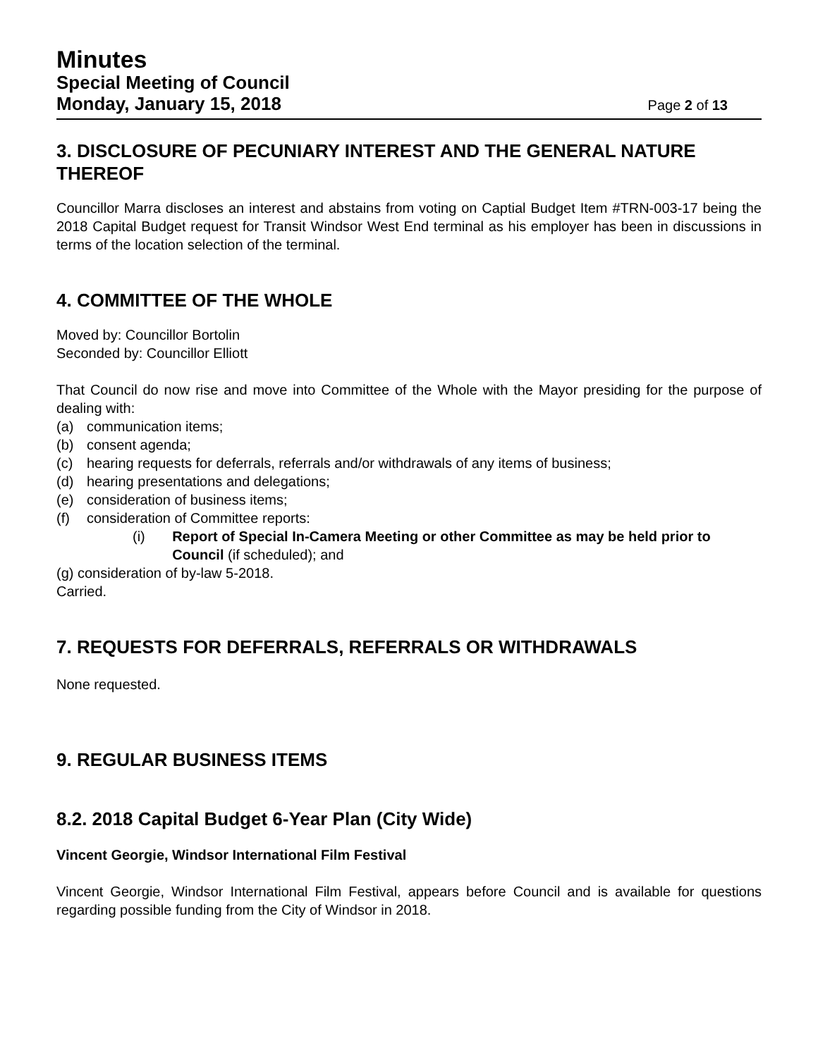Minutes
Special Meeting of Council
Monday, January 15, 2018
Page 2 of 13
3. DISCLOSURE OF PECUNIARY INTEREST AND THE GENERAL NATURE THEREOF
Councillor Marra discloses an interest and abstains from voting on Captial Budget Item #TRN-003-17 being the 2018 Capital Budget request for Transit Windsor West End terminal as his employer has been in discussions in terms of the location selection of the terminal.
4. COMMITTEE OF THE WHOLE
Moved by: Councillor Bortolin
Seconded by: Councillor Elliott
That Council do now rise and move into Committee of the Whole with the Mayor presiding for the purpose of dealing with:
(a) communication items;
(b) consent agenda;
(c) hearing requests for deferrals, referrals and/or withdrawals of any items of business;
(d) hearing presentations and delegations;
(e) consideration of business items;
(f) consideration of Committee reports:
(i) Report of Special In-Camera Meeting or other Committee as may be held prior to Council (if scheduled); and
(g) consideration of by-law 5-2018.
Carried.
7. REQUESTS FOR DEFERRALS, REFERRALS OR WITHDRAWALS
None requested.
9. REGULAR BUSINESS ITEMS
8.2. 2018 Capital Budget 6-Year Plan (City Wide)
Vincent Georgie, Windsor International Film Festival
Vincent Georgie, Windsor International Film Festival, appears before Council and is available for questions regarding possible funding from the City of Windsor in 2018.